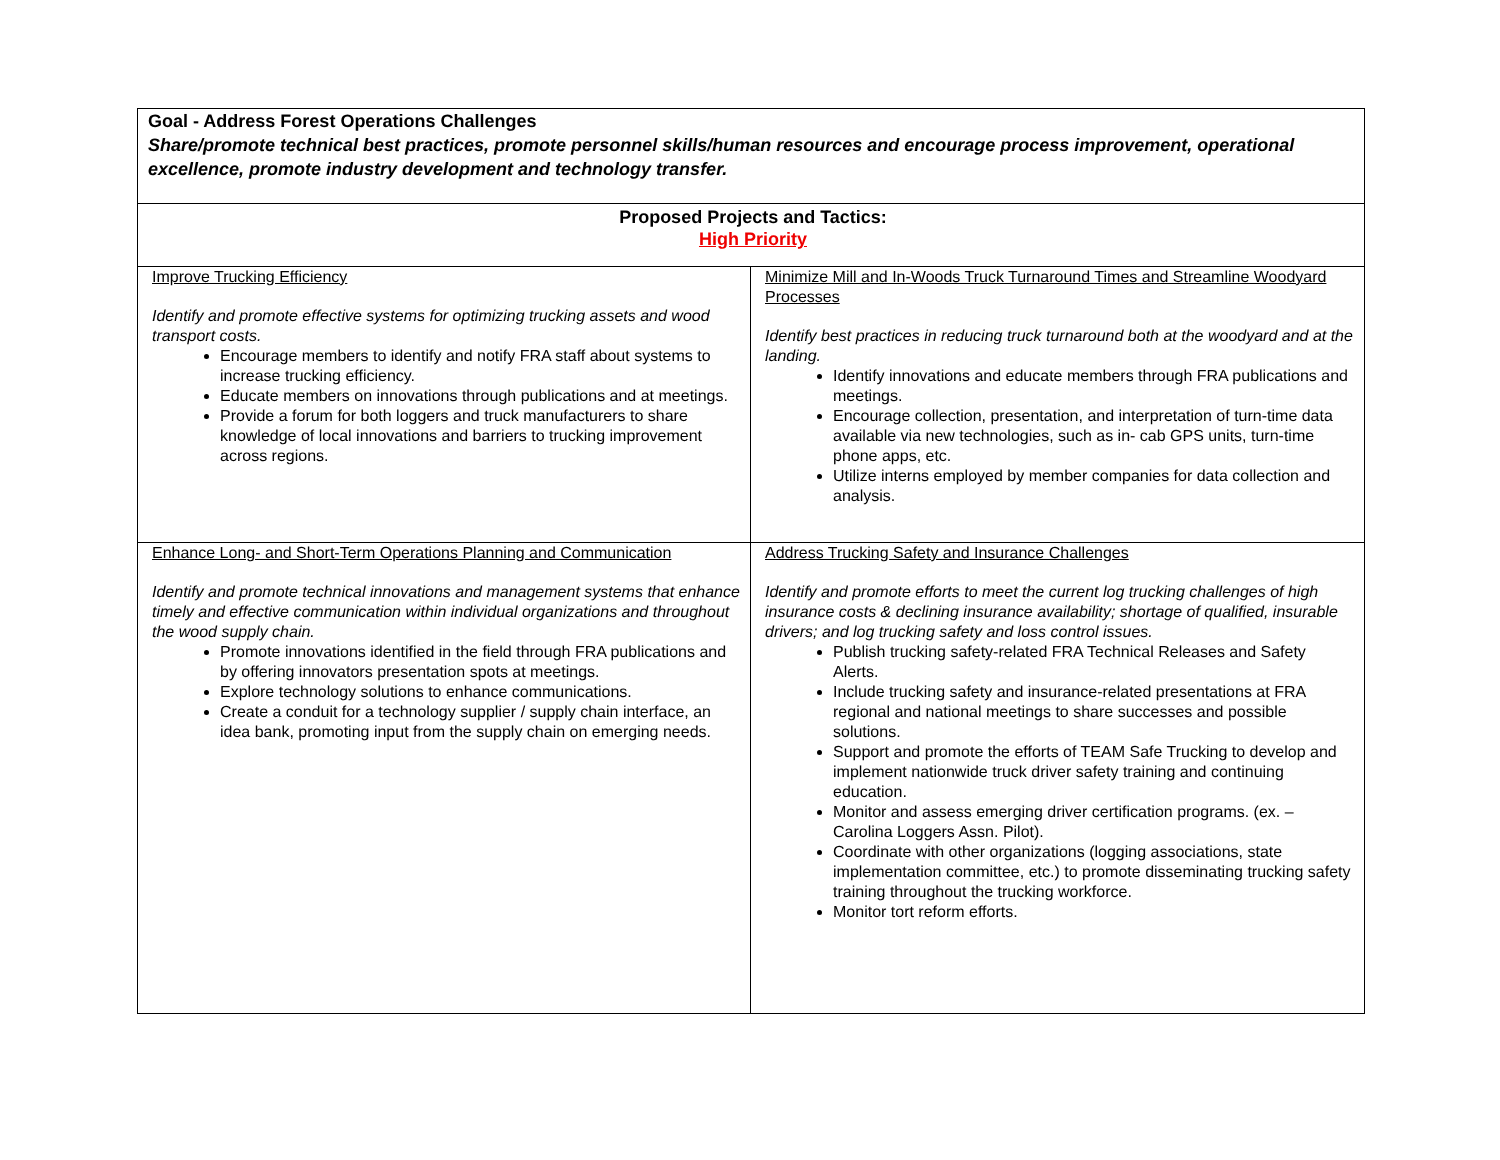| Goal - Address Forest Operations Challenges Share/promote technical best practices, promote personnel skills/human resources and encourage process improvement, operational excellence, promote industry development and technology transfer. | |
| Proposed Projects and Tactics: High Priority | |
| Improve Trucking Efficiency Identify and promote effective systems for optimizing trucking assets and wood transport costs. Encourage members to identify and notify FRA staff about systems to increase trucking efficiency. Educate members on innovations through publications and at meetings. Provide a forum for both loggers and truck manufacturers to share knowledge of local innovations and barriers to trucking improvement across regions. | Minimize Mill and In-Woods Truck Turnaround Times and Streamline Woodyard Processes Identify best practices in reducing truck turnaround both at the woodyard and at the landing. Identify innovations and educate members through FRA publications and meetings. Encourage collection, presentation, and interpretation of turn-time data available via new technologies, such as in- cab GPS units, turn-time phone apps, etc. Utilize interns employed by member companies for data collection and analysis. |
| Enhance Long- and Short-Term Operations Planning and Communication Identify and promote technical innovations and management systems that enhance timely and effective communication within individual organizations and throughout the wood supply chain. Promote innovations identified in the field through FRA publications and by offering innovators presentation spots at meetings. Explore technology solutions to enhance communications. Create a conduit for a technology supplier / supply chain interface, an idea bank, promoting input from the supply chain on emerging needs. | Address Trucking Safety and Insurance Challenges Identify and promote efforts to meet the current log trucking challenges of high insurance costs & declining insurance availability; shortage of qualified, insurable drivers; and log trucking safety and loss control issues. Publish trucking safety-related FRA Technical Releases and Safety Alerts. Include trucking safety and insurance-related presentations at FRA regional and national meetings to share successes and possible solutions. Support and promote the efforts of TEAM Safe Trucking to develop and implement nationwide truck driver safety training and continuing education. Monitor and assess emerging driver certification programs. (ex. – Carolina Loggers Assn. Pilot). Coordinate with other organizations (logging associations, state implementation committee, etc.) to promote disseminating trucking safety training throughout the trucking workforce. Monitor tort reform efforts. |